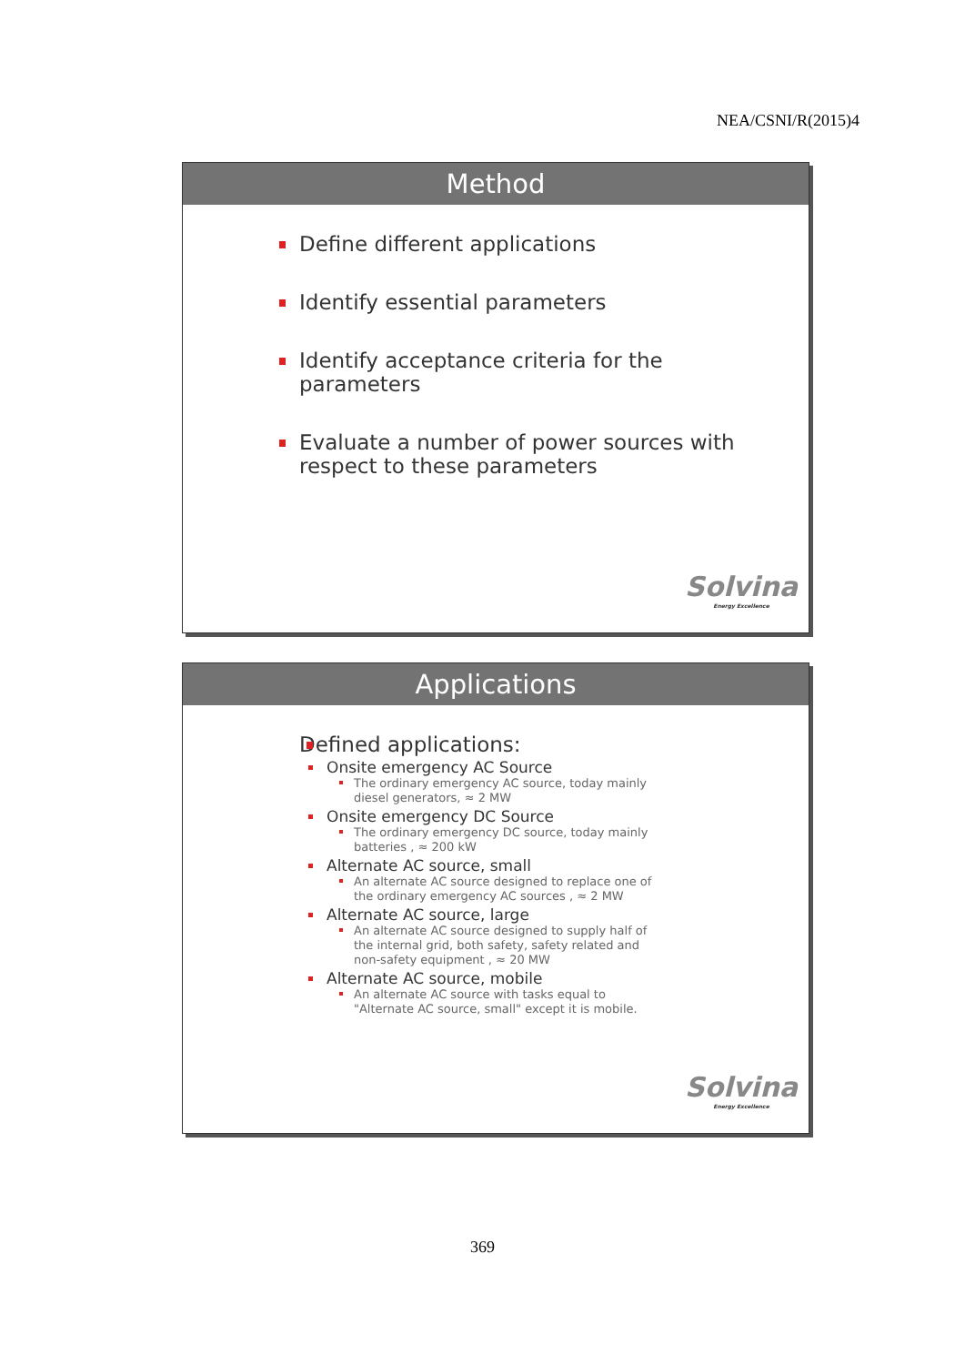NEA/CSNI/R(2015)4
Method
Define different applications
Identify essential parameters
Identify acceptance criteria for the
parameters
Evaluate a number of power sources with
respect to these parameters
Solvina
Energy Excellence
Applications
Defined applications:
Onsite emergency AC Source
The ordinary emergency AC source, today mainly diesel generators, ≈ 2 MW
Onsite emergency DC Source
The ordinary emergency DC source, today mainly batteries , ≈ 200 kW
Alternate AC source, small
An alternate AC source designed to replace one of the ordinary emergency AC sources , ≈ 2 MW
Alternate AC source, large
An alternate AC source designed to supply half of the internal grid, both safety, safety related and non-safety equipment , ≈ 20 MW
Alternate AC source, mobile
An alternate AC source with tasks equal to "Alternate AC source, small" except it is mobile.
Solvina
Energy Excellence
369